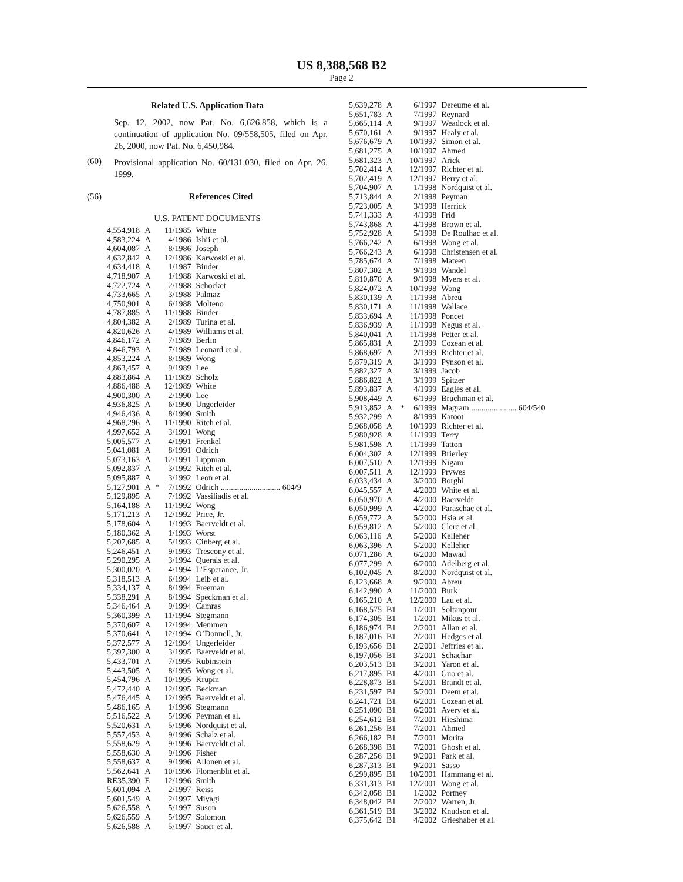US 8,388,568 B2
Page 2
Related U.S. Application Data
Sep. 12, 2002, now Pat. No. 6,626,858, which is a continuation of application No. 09/558,505, filed on Apr. 26, 2000, now Pat. No. 6,450,984.
(60)
Provisional application No. 60/131,030, filed on Apr. 26, 1999.
(56) References Cited
U.S. PATENT DOCUMENTS
| 4,554,918 | A | | 11/1985 | White |
| 4,583,224 | A | | 4/1986 | Ishii et al. |
| 4,604,087 | A | | 8/1986 | Joseph |
| 4,632,842 | A | | 12/1986 | Karwoski et al. |
| 4,634,418 | A | | 1/1987 | Binder |
| 4,718,907 | A | | 1/1988 | Karwoski et al. |
| 4,722,724 | A | | 2/1988 | Schocket |
| 4,733,665 | A | | 3/1988 | Palmaz |
| 4,750,901 | A | | 6/1988 | Molteno |
| 4,787,885 | A | | 11/1988 | Binder |
| 4,804,382 | A | | 2/1989 | Turina et al. |
| 4,820,626 | A | | 4/1989 | Williams et al. |
| 4,846,172 | A | | 7/1989 | Berlin |
| 4,846,793 | A | | 7/1989 | Leonard et al. |
| 4,853,224 | A | | 8/1989 | Wong |
| 4,863,457 | A | | 9/1989 | Lee |
| 4,883,864 | A | | 11/1989 | Scholz |
| 4,886,488 | A | | 12/1989 | White |
| 4,900,300 | A | | 2/1990 | Lee |
| 4,936,825 | A | | 6/1990 | Ungerleider |
| 4,946,436 | A | | 8/1990 | Smith |
| 4,968,296 | A | | 11/1990 | Ritch et al. |
| 4,997,652 | A | | 3/1991 | Wong |
| 5,005,577 | A | | 4/1991 | Frenkel |
| 5,041,081 | A | | 8/1991 | Odrich |
| 5,073,163 | A | | 12/1991 | Lippman |
| 5,092,837 | A | | 3/1992 | Ritch et al. |
| 5,095,887 | A | | 3/1992 | Leon et al. |
| 5,127,901 | A | * | 7/1992 | Odrich ............................. 604/9 |
| 5,129,895 | A | | 7/1992 | Vassiliadis et al. |
| 5,164,188 | A | | 11/1992 | Wong |
| 5,171,213 | A | | 12/1992 | Price, Jr. |
| 5,178,604 | A | | 1/1993 | Baerveldt et al. |
| 5,180,362 | A | | 1/1993 | Worst |
| 5,207,685 | A | | 5/1993 | Cinberg et al. |
| 5,246,451 | A | | 9/1993 | Trescony et al. |
| 5,290,295 | A | | 3/1994 | Querals et al. |
| 5,300,020 | A | | 4/1994 | L’Esperance, Jr. |
| 5,318,513 | A | | 6/1994 | Leib et al. |
| 5,334,137 | A | | 8/1994 | Freeman |
| 5,338,291 | A | | 8/1994 | Speckman et al. |
| 5,346,464 | A | | 9/1994 | Camras |
| 5,360,399 | A | | 11/1994 | Stegmann |
| 5,370,607 | A | | 12/1994 | Memmen |
| 5,370,641 | A | | 12/1994 | O’Donnell, Jr. |
| 5,372,577 | A | | 12/1994 | Ungerleider |
| 5,397,300 | A | | 3/1995 | Baerveldt et al. |
| 5,433,701 | A | | 7/1995 | Rubinstein |
| 5,443,505 | A | | 8/1995 | Wong et al. |
| 5,454,796 | A | | 10/1995 | Krupin |
| 5,472,440 | A | | 12/1995 | Beckman |
| 5,476,445 | A | | 12/1995 | Baerveldt et al. |
| 5,486,165 | A | | 1/1996 | Stegmann |
| 5,516,522 | A | | 5/1996 | Peyman et al. |
| 5,520,631 | A | | 5/1996 | Nordquist et al. |
| 5,557,453 | A | | 9/1996 | Schalz et al. |
| 5,558,629 | A | | 9/1996 | Baerveldt et al. |
| 5,558,630 | A | | 9/1996 | Fisher |
| 5,558,637 | A | | 9/1996 | Allonen et al. |
| 5,562,641 | A | | 10/1996 | Flomenblit et al. |
| RE35,390 | E | | 12/1996 | Smith |
| 5,601,094 | A | | 2/1997 | Reiss |
| 5,601,549 | A | | 2/1997 | Miyagi |
| 5,626,558 | A | | 5/1997 | Suson |
| 5,626,559 | A | | 5/1997 | Solomon |
| 5,626,588 | A | | 5/1997 | Sauer et al. |
| 5,639,278 | A | | 6/1997 | Dereume et al. |
| 5,651,783 | A | | 7/1997 | Reynard |
| 5,665,114 | A | | 9/1997 | Weadock et al. |
| 5,670,161 | A | | 9/1997 | Healy et al. |
| 5,676,679 | A | | 10/1997 | Simon et al. |
| 5,681,275 | A | | 10/1997 | Ahmed |
| 5,681,323 | A | | 10/1997 | Arick |
| 5,702,414 | A | | 12/1997 | Richter et al. |
| 5,702,419 | A | | 12/1997 | Berry et al. |
| 5,704,907 | A | | 1/1998 | Nordquist et al. |
| 5,713,844 | A | | 2/1998 | Peyman |
| 5,723,005 | A | | 3/1998 | Herrick |
| 5,741,333 | A | | 4/1998 | Frid |
| 5,743,868 | A | | 4/1998 | Brown et al. |
| 5,752,928 | A | | 5/1998 | De Roulhac et al. |
| 5,766,242 | A | | 6/1998 | Wong et al. |
| 5,766,243 | A | | 6/1998 | Christensen et al. |
| 5,785,674 | A | | 7/1998 | Mateen |
| 5,807,302 | A | | 9/1998 | Wandel |
| 5,810,870 | A | | 9/1998 | Myers et al. |
| 5,824,072 | A | | 10/1998 | Wong |
| 5,830,139 | A | | 11/1998 | Abreu |
| 5,830,171 | A | | 11/1998 | Wallace |
| 5,833,694 | A | | 11/1998 | Poncet |
| 5,836,939 | A | | 11/1998 | Negus et al. |
| 5,840,041 | A | | 11/1998 | Petter et al. |
| 5,865,831 | A | | 2/1999 | Cozean et al. |
| 5,868,697 | A | | 2/1999 | Richter et al. |
| 5,879,319 | A | | 3/1999 | Pynson et al. |
| 5,882,327 | A | | 3/1999 | Jacob |
| 5,886,822 | A | | 3/1999 | Spitzer |
| 5,893,837 | A | | 4/1999 | Eagles et al. |
| 5,908,449 | A | | 6/1999 | Bruchman et al. |
| 5,913,852 | A | * | 6/1999 | Magram ...................... 604/540 |
| 5,932,299 | A | | 8/1999 | Katoot |
| 5,968,058 | A | | 10/1999 | Richter et al. |
| 5,980,928 | A | | 11/1999 | Terry |
| 5,981,598 | A | | 11/1999 | Tatton |
| 6,004,302 | A | | 12/1999 | Brierley |
| 6,007,510 | A | | 12/1999 | Nigam |
| 6,007,511 | A | | 12/1999 | Prywes |
| 6,033,434 | A | | 3/2000 | Borghi |
| 6,045,557 | A | | 4/2000 | White et al. |
| 6,050,970 | A | | 4/2000 | Baerveldt |
| 6,050,999 | A | | 4/2000 | Paraschac et al. |
| 6,059,772 | A | | 5/2000 | Hsia et al. |
| 6,059,812 | A | | 5/2000 | Clerc et al. |
| 6,063,116 | A | | 5/2000 | Kelleher |
| 6,063,396 | A | | 5/2000 | Kelleher |
| 6,071,286 | A | | 6/2000 | Mawad |
| 6,077,299 | A | | 6/2000 | Adelberg et al. |
| 6,102,045 | A | | 8/2000 | Nordquist et al. |
| 6,123,668 | A | | 9/2000 | Abreu |
| 6,142,990 | A | | 11/2000 | Burk |
| 6,165,210 | A | | 12/2000 | Lau et al. |
| 6,168,575 | B1 | | 1/2001 | Soltanpour |
| 6,174,305 | B1 | | 1/2001 | Mikus et al. |
| 6,186,974 | B1 | | 2/2001 | Allan et al. |
| 6,187,016 | B1 | | 2/2001 | Hedges et al. |
| 6,193,656 | B1 | | 2/2001 | Jeffries et al. |
| 6,197,056 | B1 | | 3/2001 | Schachar |
| 6,203,513 | B1 | | 3/2001 | Yaron et al. |
| 6,217,895 | B1 | | 4/2001 | Guo et al. |
| 6,228,873 | B1 | | 5/2001 | Brandt et al. |
| 6,231,597 | B1 | | 5/2001 | Deem et al. |
| 6,241,721 | B1 | | 6/2001 | Cozean et al. |
| 6,251,090 | B1 | | 6/2001 | Avery et al. |
| 6,254,612 | B1 | | 7/2001 | Hieshima |
| 6,261,256 | B1 | | 7/2001 | Ahmed |
| 6,266,182 | B1 | | 7/2001 | Morita |
| 6,268,398 | B1 | | 7/2001 | Ghosh et al. |
| 6,287,256 | B1 | | 9/2001 | Park et al. |
| 6,287,313 | B1 | | 9/2001 | Sasso |
| 6,299,895 | B1 | | 10/2001 | Hammang et al. |
| 6,331,313 | B1 | | 12/2001 | Wong et al. |
| 6,342,058 | B1 | | 1/2002 | Portney |
| 6,348,042 | B1 | | 2/2002 | Warren, Jr. |
| 6,361,519 | B1 | | 3/2002 | Knudson et al. |
| 6,375,642 | B1 | | 4/2002 | Grieshaber et al. |